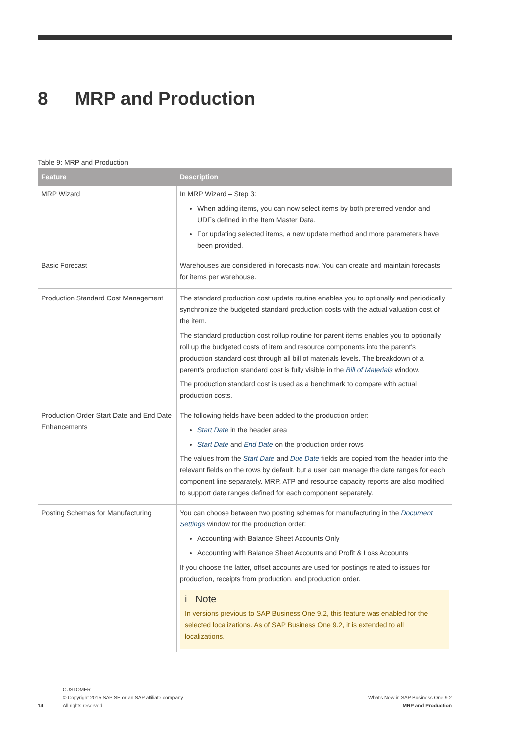8 MRP and Production
Table 9: MRP and Production
| Feature | Description |
| --- | --- |
| MRP Wizard | In MRP Wizard – Step 3: When adding items, you can now select items by both preferred vendor and UDFs defined in the Item Master Data. For updating selected items, a new update method and more parameters have been provided. |
| Basic Forecast | Warehouses are considered in forecasts now. You can create and maintain forecasts for items per warehouse. |
| Production Standard Cost Management | The standard production cost update routine enables you to optionally and periodically synchronize the budgeted standard production costs with the actual valuation cost of the item. The standard production cost rollup routine for parent items enables you to optionally roll up the budgeted costs of item and resource components into the parent's production standard cost through all bill of materials levels. The breakdown of a parent's production standard cost is fully visible in the Bill of Materials window. The production standard cost is used as a benchmark to compare with actual production costs. |
| Production Order Start Date and End Date Enhancements | The following fields have been added to the production order: Start Date in the header area Start Date and End Date on the production order rows The values from the Start Date and Due Date fields are copied from the header into the relevant fields on the rows by default, but a user can manage the date ranges for each component line separately. MRP, ATP and resource capacity reports are also modified to support date ranges defined for each component separately. |
| Posting Schemas for Manufacturing | You can choose between two posting schemas for manufacturing in the Document Settings window for the production order: Accounting with Balance Sheet Accounts Only Accounting with Balance Sheet Accounts and Profit & Loss Accounts If you choose the latter, offset accounts are used for postings related to issues for production, receipts from production, and production order. i Note In versions previous to SAP Business One 9.2, this feature was enabled for the selected localizations. As of SAP Business One 9.2, it is extended to all localizations. |
14
CUSTOMER
© Copyright 2015 SAP SE or an SAP affiliate company.
All rights reserved.
What's New in SAP Business One 9.2
MRP and Production